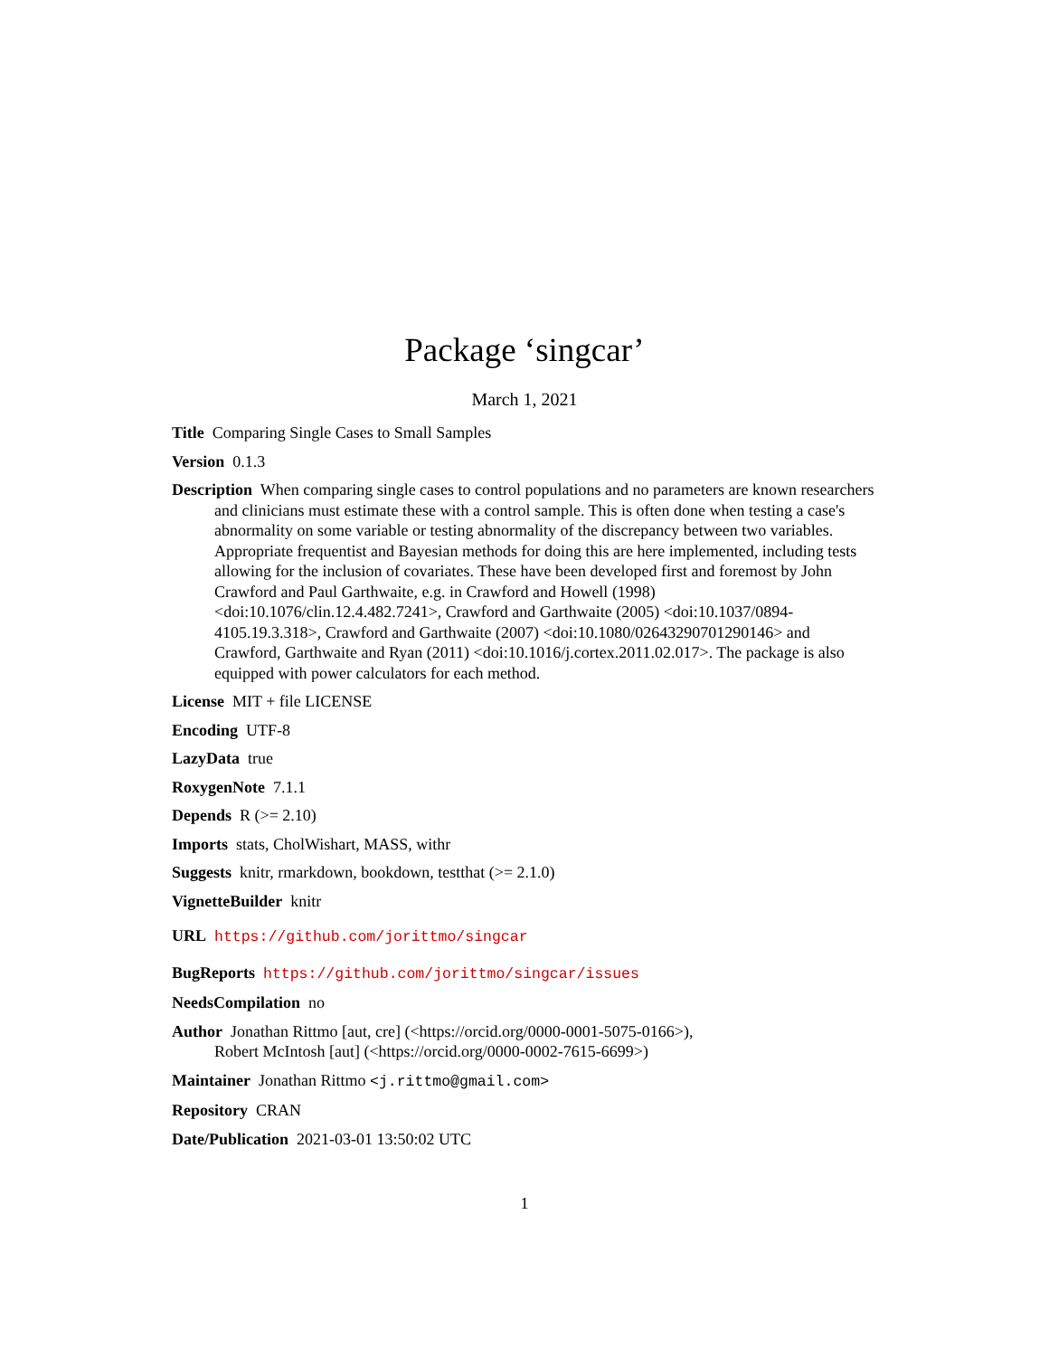Package ‘singcar’
March 1, 2021
Title Comparing Single Cases to Small Samples
Version 0.1.3
Description When comparing single cases to control populations and no parameters are known researchers and clinicians must estimate these with a control sample. This is often done when testing a case's abnormality on some variable or testing abnormality of the discrepancy between two variables. Appropriate frequentist and Bayesian methods for doing this are here implemented, including tests allowing for the inclusion of covariates. These have been developed first and foremost by John Crawford and Paul Garthwaite, e.g. in Crawford and Howell (1998) <doi:10.1076/clin.12.4.482.7241>, Crawford and Garthwaite (2005) <doi:10.1037/0894-4105.19.3.318>, Crawford and Garthwaite (2007) <doi:10.1080/02643290701290146> and Crawford, Garthwaite and Ryan (2011) <doi:10.1016/j.cortex.2011.02.017>. The package is also equipped with power calculators for each method.
License MIT + file LICENSE
Encoding UTF-8
LazyData true
RoxygenNote 7.1.1
Depends R (>= 2.10)
Imports stats, CholWishart, MASS, withr
Suggests knitr, rmarkdown, bookdown, testthat (>= 2.1.0)
VignetteBuilder knitr
URL https://github.com/jorittmo/singcar
BugReports https://github.com/jorittmo/singcar/issues
NeedsCompilation no
Author Jonathan Rittmo [aut, cre] (<https://orcid.org/0000-0001-5075-0166>),
Robert McIntosh [aut] (<https://orcid.org/0000-0002-7615-6699>)
Maintainer Jonathan Rittmo <j.rittmo@gmail.com>
Repository CRAN
Date/Publication 2021-03-01 13:50:02 UTC
1